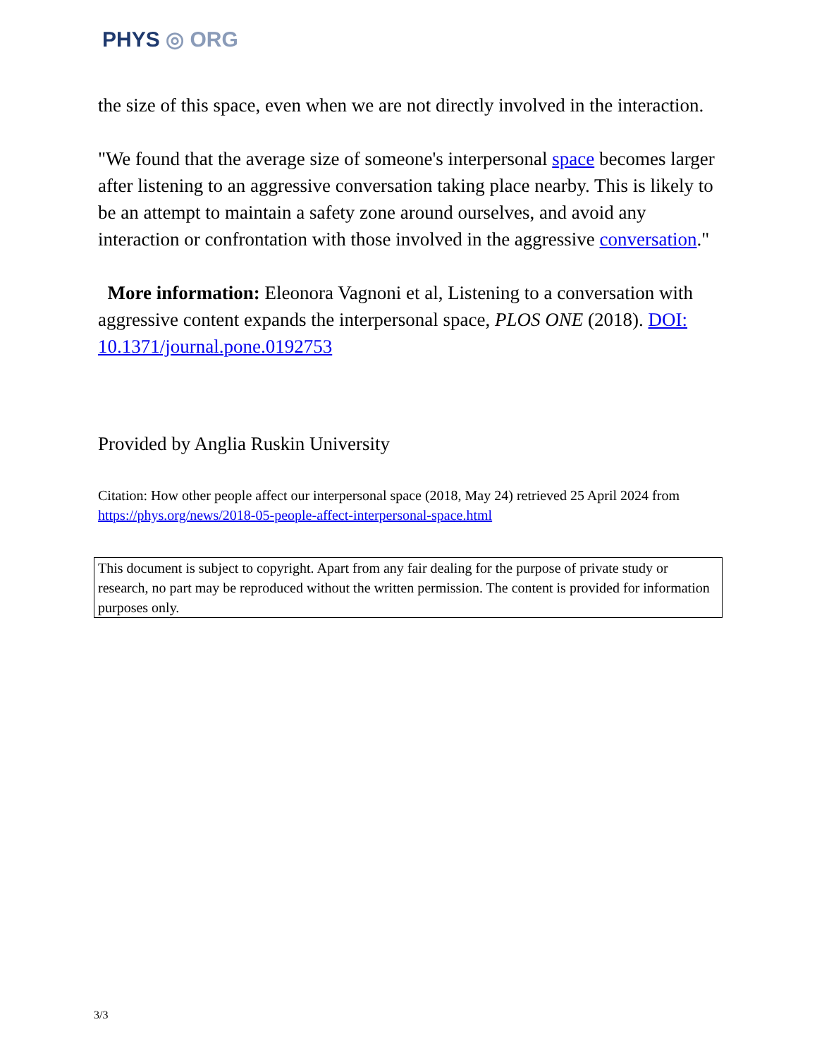PHYS ◎ ORG
the size of this space, even when we are not directly involved in the interaction.
"We found that the average size of someone's interpersonal space becomes larger after listening to an aggressive conversation taking place nearby. This is likely to be an attempt to maintain a safety zone around ourselves, and avoid any interaction or confrontation with those involved in the aggressive conversation."
More information: Eleonora Vagnoni et al, Listening to a conversation with aggressive content expands the interpersonal space, PLOS ONE (2018). DOI: 10.1371/journal.pone.0192753
Provided by Anglia Ruskin University
Citation: How other people affect our interpersonal space (2018, May 24) retrieved 25 April 2024 from https://phys.org/news/2018-05-people-affect-interpersonal-space.html
This document is subject to copyright. Apart from any fair dealing for the purpose of private study or research, no part may be reproduced without the written permission. The content is provided for information purposes only.
3/3